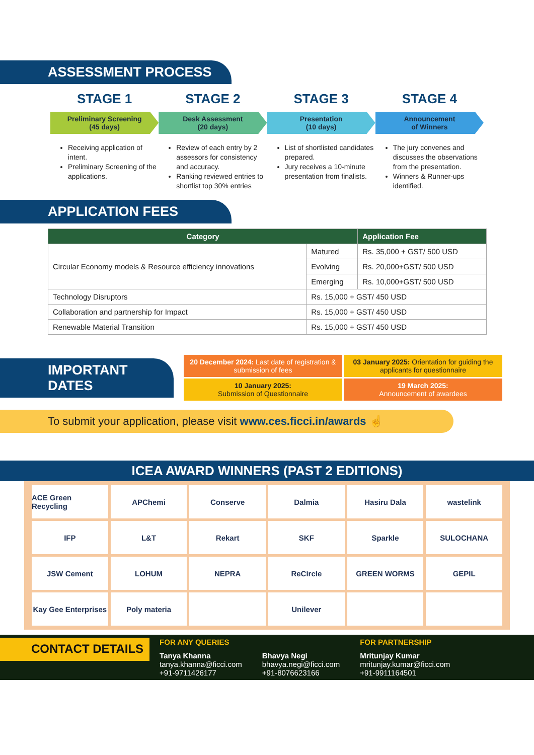ASSESSMENT PROCESS
STAGE 1
Preliminary Screening
(45 days)
Receiving application of intent.
Preliminary Screening of the applications.
STAGE 2
Desk Assessment
(20 days)
Review of each entry by 2 assessors for consistency and accuracy.
Ranking reviewed entries to shortlist top 30% entries
STAGE 3
Presentation
(10 days)
List of shortlisted candidates prepared.
Jury receives a 10-minute presentation from finalists.
STAGE 4
Announcement
of Winners
The jury convenes and discusses the observations from the presentation.
Winners & Runner-ups identified.
APPLICATION FEES
| Category | | Application Fee |
| --- | --- | --- |
| Circular Economy models & Resource efficiency innovations | Matured | Rs. 35,000 + GST/ 500 USD |
| | Evolving | Rs. 20,000+GST/ 500 USD |
| | Emerging | Rs. 10,000+GST/ 500 USD |
| Technology Disruptors | Rs. 15,000 + GST/ 450 USD | |
| Collaboration and partnership for Impact | Rs. 15,000 + GST/ 450 USD | |
| Renewable Material Transition | Rs. 15,000 + GST/ 450 USD | |
IMPORTANT DATES
20 December 2024: Last date of registration & submission of fees
03 January 2025: Orientation for guiding the applicants for questionnaire
10 January 2025:
Submission of Questionnaire
19 March 2025:
Announcement of awardees
To submit your application, please visit www.ces.ficci.in/awards ☝
ICEA AWARD WINNERS (PAST 2 EDITIONS)
ACE Green Recycling
APChemi
Conserve
Dalmia
Hasiru Dala
wastelink
IFP
L&T
Rekart
SKF
Sparkle
SULOCHANA
JSW Cement
LOHUM
NEPRA
ReCircle
GREEN WORMS
GEPIL
Kay Gee Enterprises
Poly materia
Unilever
CONTACT DETAILS
FOR ANY QUERIES
Tanya Khanna
tanya.khanna@ficci.com
+91-9711426177
Bhavya Negi
bhavya.negi@ficci.com
+91-8076623166
FOR PARTNERSHIP
Mritunjay Kumar
mritunjay.kumar@ficci.com
+91-9911164501